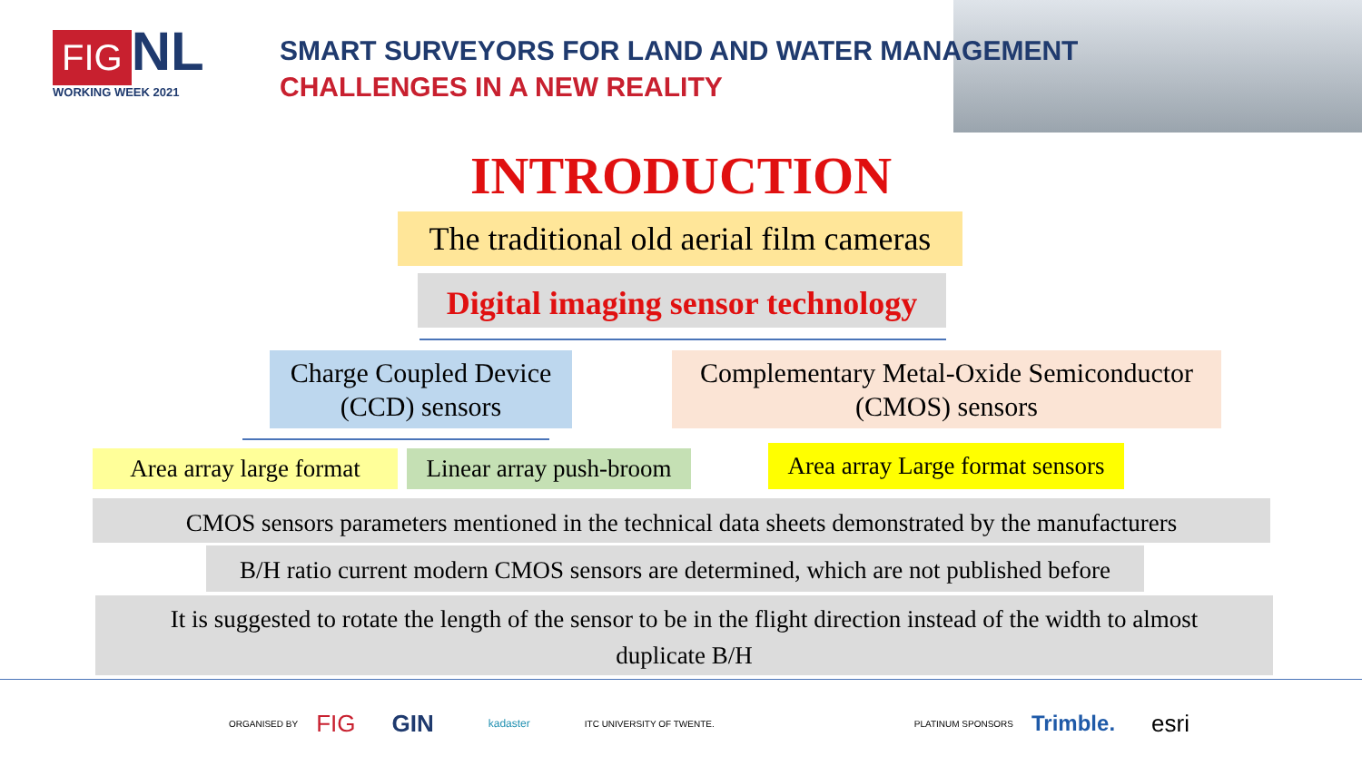FIG NL
WORKING WEEK 2021
SMART SURVEYORS FOR LAND AND WATER MANAGEMENT
CHALLENGES IN A NEW REALITY
INTRODUCTION
The traditional old aerial film cameras
Digital imaging sensor technology
Charge Coupled Device
(CCD) sensors
Complementary Metal-Oxide Semiconductor
(CMOS) sensors
Area array large format
Linear array push-broom
Area array Large format sensors
CMOS sensors parameters mentioned in the technical data sheets demonstrated by the manufacturers
B/H ratio current modern CMOS sensors are determined, which are not published before
It is suggested to rotate the length of the sensor to be in the flight direction instead of the width to almost
duplicate B/H
ORGANISED BY FIG GIN kadaster ITC UNIVERSITY OF TWENTE. PLATINUM SPONSORS Trimble. esri